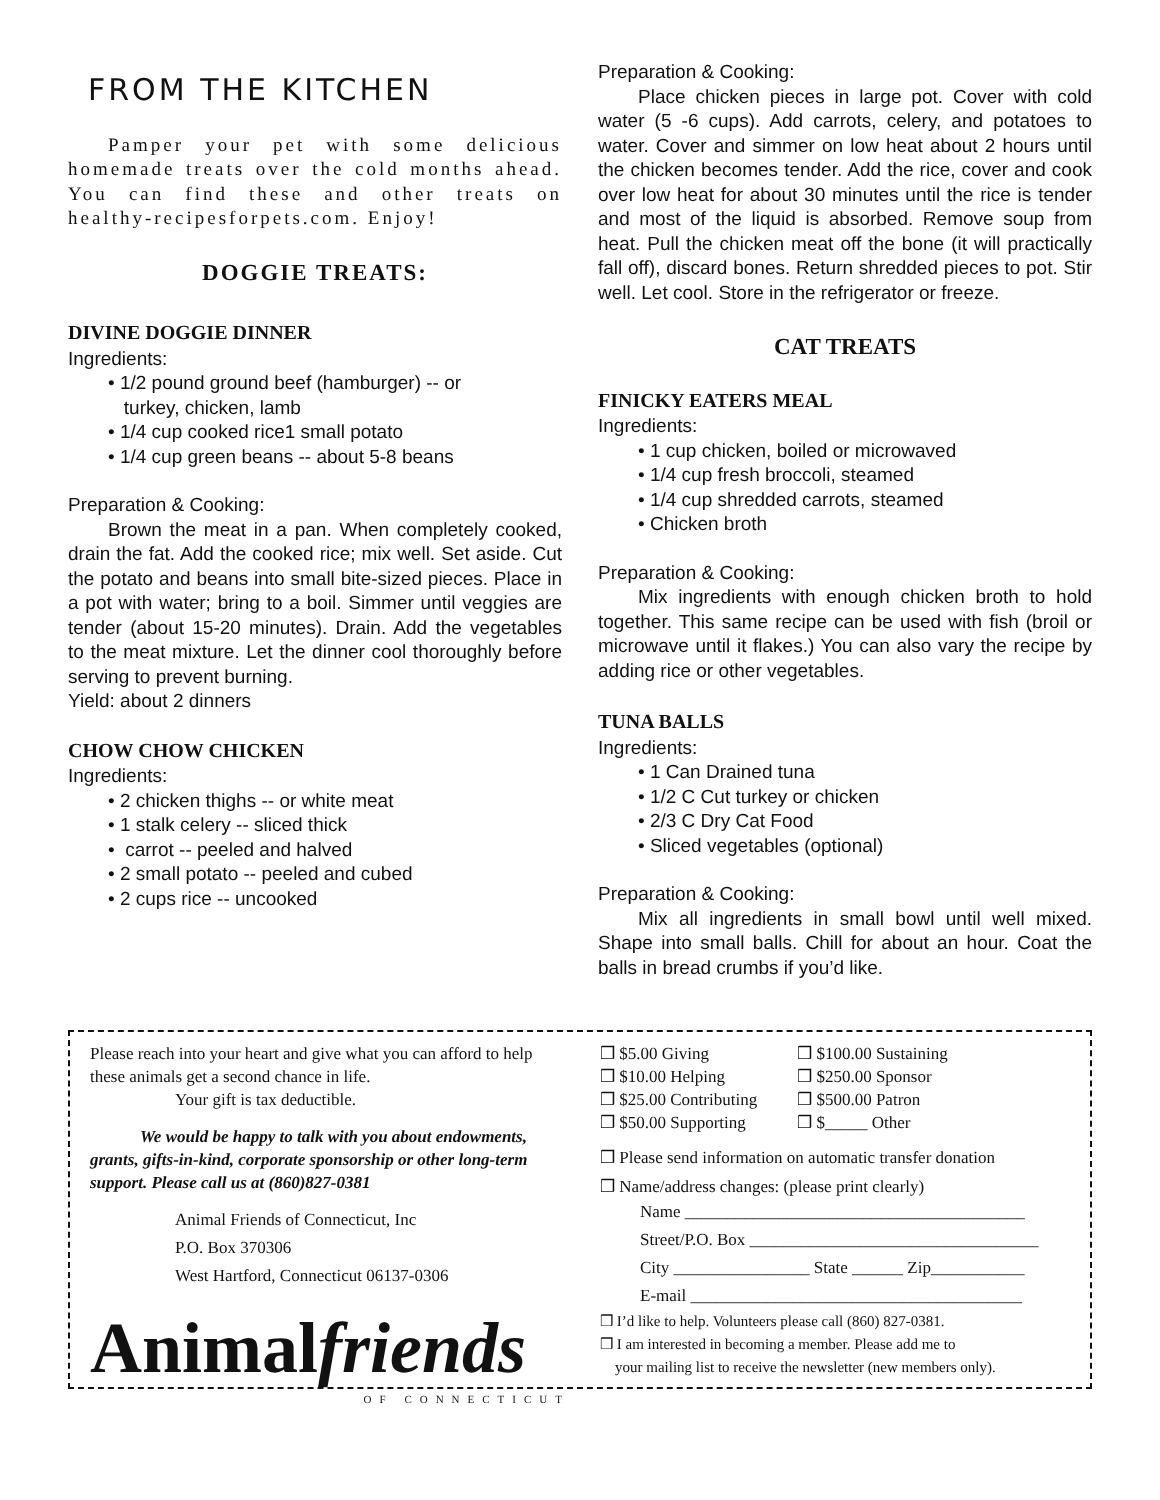FROM THE KITCHEN
Pamper your pet with some delicious homemade treats over the cold months ahead. You can find these and other treats on healthy-recipesforpets.com. Enjoy!
DOGGIE TREATS:
DIVINE DOGGIE DINNER
Ingredients:
• 1/2 pound ground beef (hamburger) -- or
turkey, chicken, lamb
• 1/4 cup cooked rice1 small potato
• 1/4 cup green beans -- about 5-8 beans
Preparation & Cooking:
Brown the meat in a pan. When completely cooked, drain the fat. Add the cooked rice; mix well. Set aside. Cut the potato and beans into small bite-sized pieces. Place in a pot with water; bring to a boil. Simmer until veggies are tender (about 15-20 minutes). Drain. Add the vegetables to the meat mixture. Let the dinner cool thoroughly before serving to prevent burning.
Yield: about 2 dinners
CHOW CHOW CHICKEN
Ingredients:
• 2 chicken thighs -- or white meat
• 1 stalk celery -- sliced thick
• carrot -- peeled and halved
• 2 small potato -- peeled and cubed
• 2 cups rice -- uncooked
Preparation & Cooking:
Place chicken pieces in large pot. Cover with cold water (5 -6 cups). Add carrots, celery, and potatoes to water. Cover and simmer on low heat about 2 hours until the chicken becomes tender. Add the rice, cover and cook over low heat for about 30 minutes until the rice is tender and most of the liquid is absorbed. Remove soup from heat. Pull the chicken meat off the bone (it will practically fall off), discard bones. Return shredded pieces to pot. Stir well. Let cool. Store in the refrigerator or freeze.
CAT TREATS
FINICKY EATERS MEAL
Ingredients:
• 1 cup chicken, boiled or microwaved
• 1/4 cup fresh broccoli, steamed
• 1/4 cup shredded carrots, steamed
• Chicken broth
Preparation & Cooking:
Mix ingredients with enough chicken broth to hold together. This same recipe can be used with fish (broil or microwave until it flakes.) You can also vary the recipe by adding rice or other vegetables.
TUNA BALLS
Ingredients:
• 1 Can Drained tuna
• 1/2 C Cut turkey or chicken
• 2/3 C Dry Cat Food
• Sliced vegetables (optional)
Preparation & Cooking:
Mix all ingredients in small bowl until well mixed. Shape into small balls. Chill for about an hour. Coat the balls in bread crumbs if you’d like.
Please reach into your heart and give what you can afford to help these animals get a second chance in life.
Your gift is tax deductible.
We would be happy to talk with you about endowments, grants, gifts-in-kind, corporate sponsorship or other long-term support. Please call us at (860)827-0381
Animal Friends of Connecticut, Inc
P.O. Box 370306
West Hartford, Connecticut 06137-0306
Animalfriends
OF CONNECTICUT
❒ $5.00 Giving
❒ $10.00 Helping
❒ $25.00 Contributing
❒ $50.00 Supporting
❒ $100.00 Sustaining
❒ $250.00 Sponsor
❒ $500.00 Patron
❒ $_____ Other
❒ Please send information on automatic transfer donation
❒ Name/address changes: (please print clearly)
Name ________________________________________
Street/P.O. Box __________________________________
City ________________ State ______ Zip___________
E-mail _______________________________________
❒ I’d like to help. Volunteers please call (860) 827-0381.
❒ I am interested in becoming a member. Please add me to
your mailing list to receive the newsletter (new members only).